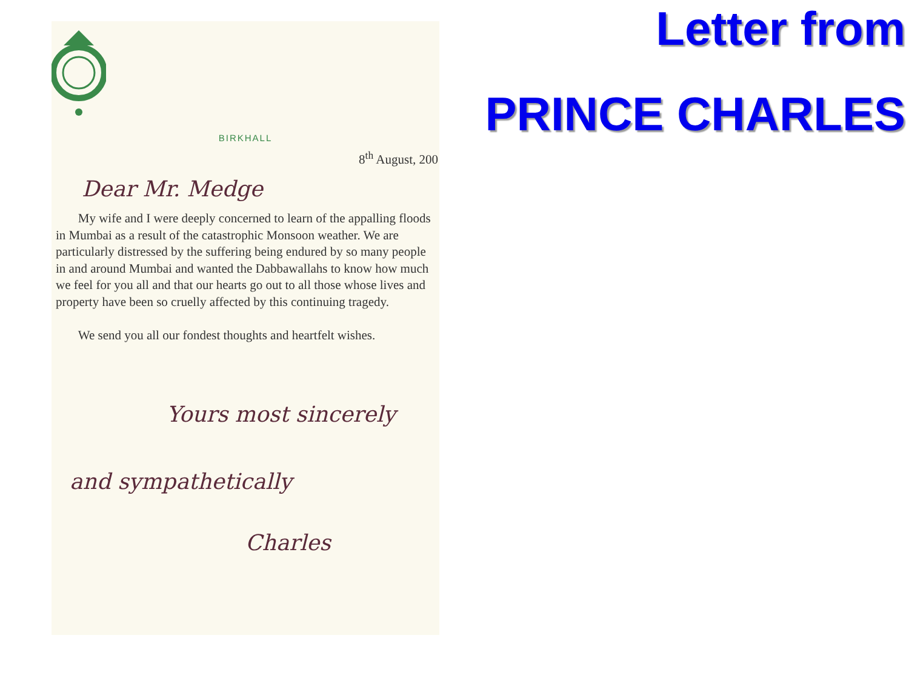BIRKHALL
8<sup>th</sup> August, 200
Dear Mr. Medge
My wife and I were deeply concerned to learn of the appalling floods in Mumbai as a result of the catastrophic Monsoon weather. We are particularly distressed by the suffering being endured by so many people in and around Mumbai and wanted the Dabbawallahs to know how much we feel for you all and that our hearts go out to all those whose lives and property have been so cruelly affected by this continuing tragedy.
We send you all our fondest thoughts and heartfelt wishes.
Yours most sincerely
and sympathetically
Charles
Letter from
PRINCE CHARLES